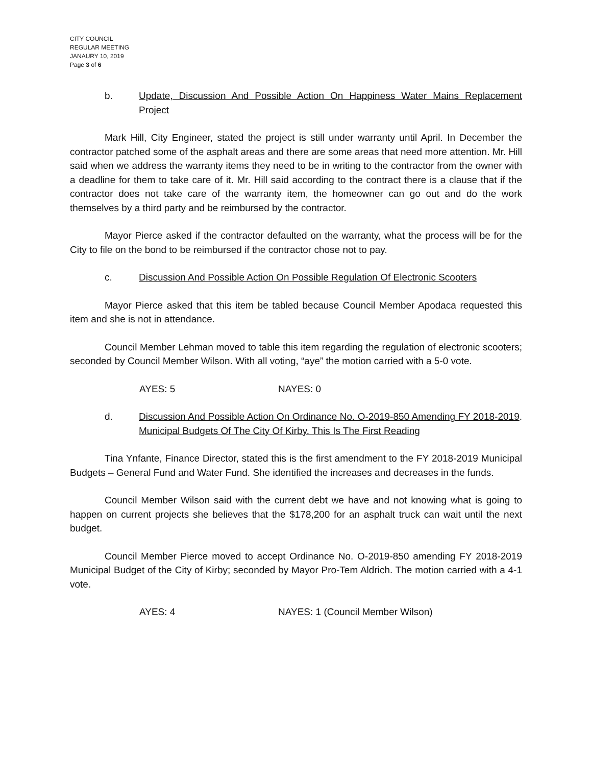CITY COUNCIL
REGULAR MEETING
JANAURY 10, 2019
Page 3 of 6
b. Update, Discussion And Possible Action On Happiness Water Mains Replacement Project
Mark Hill, City Engineer, stated the project is still under warranty until April. In December the contractor patched some of the asphalt areas and there are some areas that need more attention. Mr. Hill said when we address the warranty items they need to be in writing to the contractor from the owner with a deadline for them to take care of it. Mr. Hill said according to the contract there is a clause that if the contractor does not take care of the warranty item, the homeowner can go out and do the work themselves by a third party and be reimbursed by the contractor.
Mayor Pierce asked if the contractor defaulted on the warranty, what the process will be for the City to file on the bond to be reimbursed if the contractor chose not to pay.
c. Discussion And Possible Action On Possible Regulation Of Electronic Scooters
Mayor Pierce asked that this item be tabled because Council Member Apodaca requested this item and she is not in attendance.
Council Member Lehman moved to table this item regarding the regulation of electronic scooters; seconded by Council Member Wilson. With all voting, “aye” the motion carried with a 5-0 vote.
AYES: 5 NAYES: 0
d. Discussion And Possible Action On Ordinance No. O-2019-850 Amending FY 2018-2019 Municipal Budgets Of The City Of Kirby. This Is The First Reading.
Tina Ynfante, Finance Director, stated this is the first amendment to the FY 2018-2019 Municipal Budgets – General Fund and Water Fund. She identified the increases and decreases in the funds.
Council Member Wilson said with the current debt we have and not knowing what is going to happen on current projects she believes that the $178,200 for an asphalt truck can wait until the next budget.
Council Member Pierce moved to accept Ordinance No. O-2019-850 amending FY 2018-2019 Municipal Budget of the City of Kirby; seconded by Mayor Pro-Tem Aldrich. The motion carried with a 4-1 vote.
AYES: 4 NAYES: 1 (Council Member Wilson)